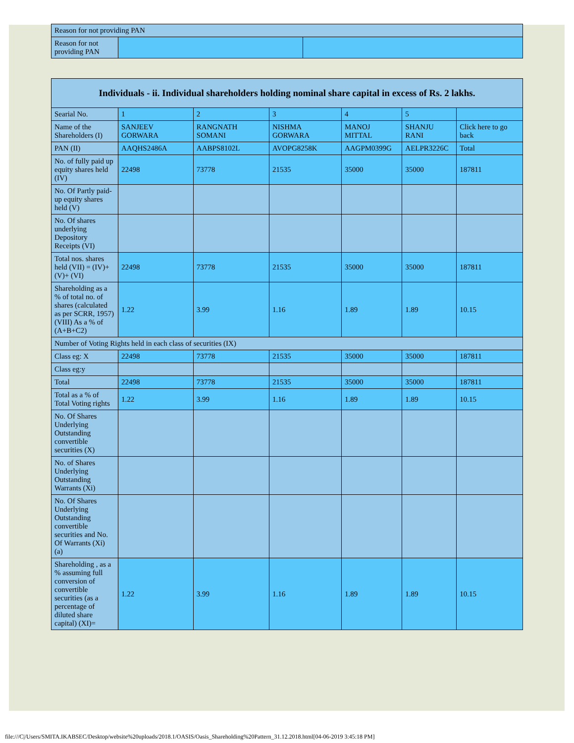| Reason for not providing PAN | | |
| Reason for not providing PAN | | |
| Individuals - ii. Individual shareholders holding nominal share capital in excess of Rs. 2 lakhs. | | | | | | |
| --- | --- | --- | --- | --- | --- | --- |
| Searial No. | 1 | 2 | 3 | 4 | 5 | |
| Name of the Shareholders (I) | SANJEEV GORWARA | RANGNATH SOMANI | NISHMA GORWARA | MANOJ MITTAL | SHANJU RANI | Click here to go back |
| PAN (II) | AAQHS2486A | AABPS8102L | AVOPG8258K | AAGPM0399G | AELPR3226C | Total |
| No. of fully paid up equity shares held (IV) | 22498 | 73778 | 21535 | 35000 | 35000 | 187811 |
| No. Of Partly paid-up equity shares held (V) | | | | | | |
| No. Of shares underlying Depository Receipts (VI) | | | | | | |
| Total nos. shares held (VII) = (IV)+(V)+ (VI) | 22498 | 73778 | 21535 | 35000 | 35000 | 187811 |
| Shareholding as a % of total no. of shares (calculated as per SCRR, 1957) (VIII) As a % of (A+B+C2) | 1.22 | 3.99 | 1.16 | 1.89 | 1.89 | 10.15 |
| Number of Voting Rights held in each class of securities (IX) | | | | | | |
| Class eg: X | 22498 | 73778 | 21535 | 35000 | 35000 | 187811 |
| Class eg:y | | | | | | |
| Total | 22498 | 73778 | 21535 | 35000 | 35000 | 187811 |
| Total as a % of Total Voting rights | 1.22 | 3.99 | 1.16 | 1.89 | 1.89 | 10.15 |
| No. Of Shares Underlying Outstanding convertible securities (X) | | | | | | |
| No. of Shares Underlying Outstanding Warrants (Xi) | | | | | | |
| No. Of Shares Underlying Outstanding convertible securities and No. Of Warrants (Xi) (a) | | | | | | |
| Shareholding , as a % assuming full conversion of convertible securities (as a percentage of diluted share capital) (XI)= | 1.22 | 3.99 | 1.16 | 1.89 | 1.89 | 10.15 |
file:///C|/Users/SMITA.IKABSEC/Desktop/website%20uploads/2018.1/OASIS/Oasis_Shareholding%20Pattern_31.12.2018.html[04-06-2019 3:45:18 PM]